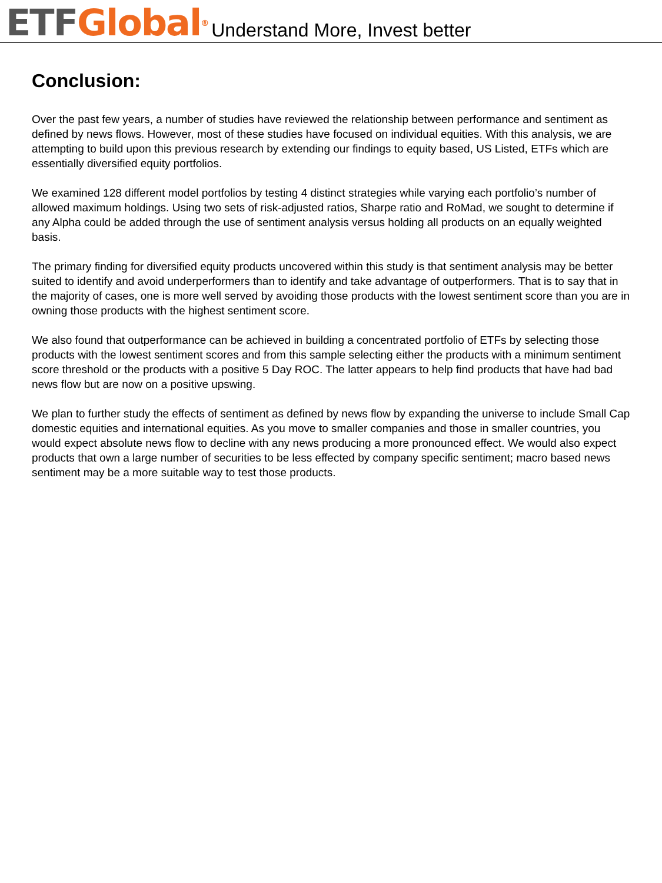ETF Global<sup>®</sup> Understand More, Invest better
Conclusion:
Over the past few years, a number of studies have reviewed the relationship between performance and sentiment as defined by news flows. However, most of these studies have focused on individual equities. With this analysis, we are attempting to build upon this previous research by extending our findings to equity based, US Listed, ETFs which are essentially diversified equity portfolios.
We examined 128 different model portfolios by testing 4 distinct strategies while varying each portfolio’s number of allowed maximum holdings. Using two sets of risk-adjusted ratios, Sharpe ratio and RoMad, we sought to determine if any Alpha could be added through the use of sentiment analysis versus holding all products on an equally weighted basis.
The primary finding for diversified equity products uncovered within this study is that sentiment analysis may be better suited to identify and avoid underperformers than to identify and take advantage of outperformers. That is to say that in the majority of cases, one is more well served by avoiding those products with the lowest sentiment score than you are in owning those products with the highest sentiment score.
We also found that outperformance can be achieved in building a concentrated portfolio of ETFs by selecting those products with the lowest sentiment scores and from this sample selecting either the products with a minimum sentiment score threshold or the products with a positive 5 Day ROC. The latter appears to help find products that have had bad news flow but are now on a positive upswing.
We plan to further study the effects of sentiment as defined by news flow by expanding the universe to include Small Cap domestic equities and international equities. As you move to smaller companies and those in smaller countries, you would expect absolute news flow to decline with any news producing a more pronounced effect. We would also expect products that own a large number of securities to be less effected by company specific sentiment; macro based news sentiment may be a more suitable way to test those products.